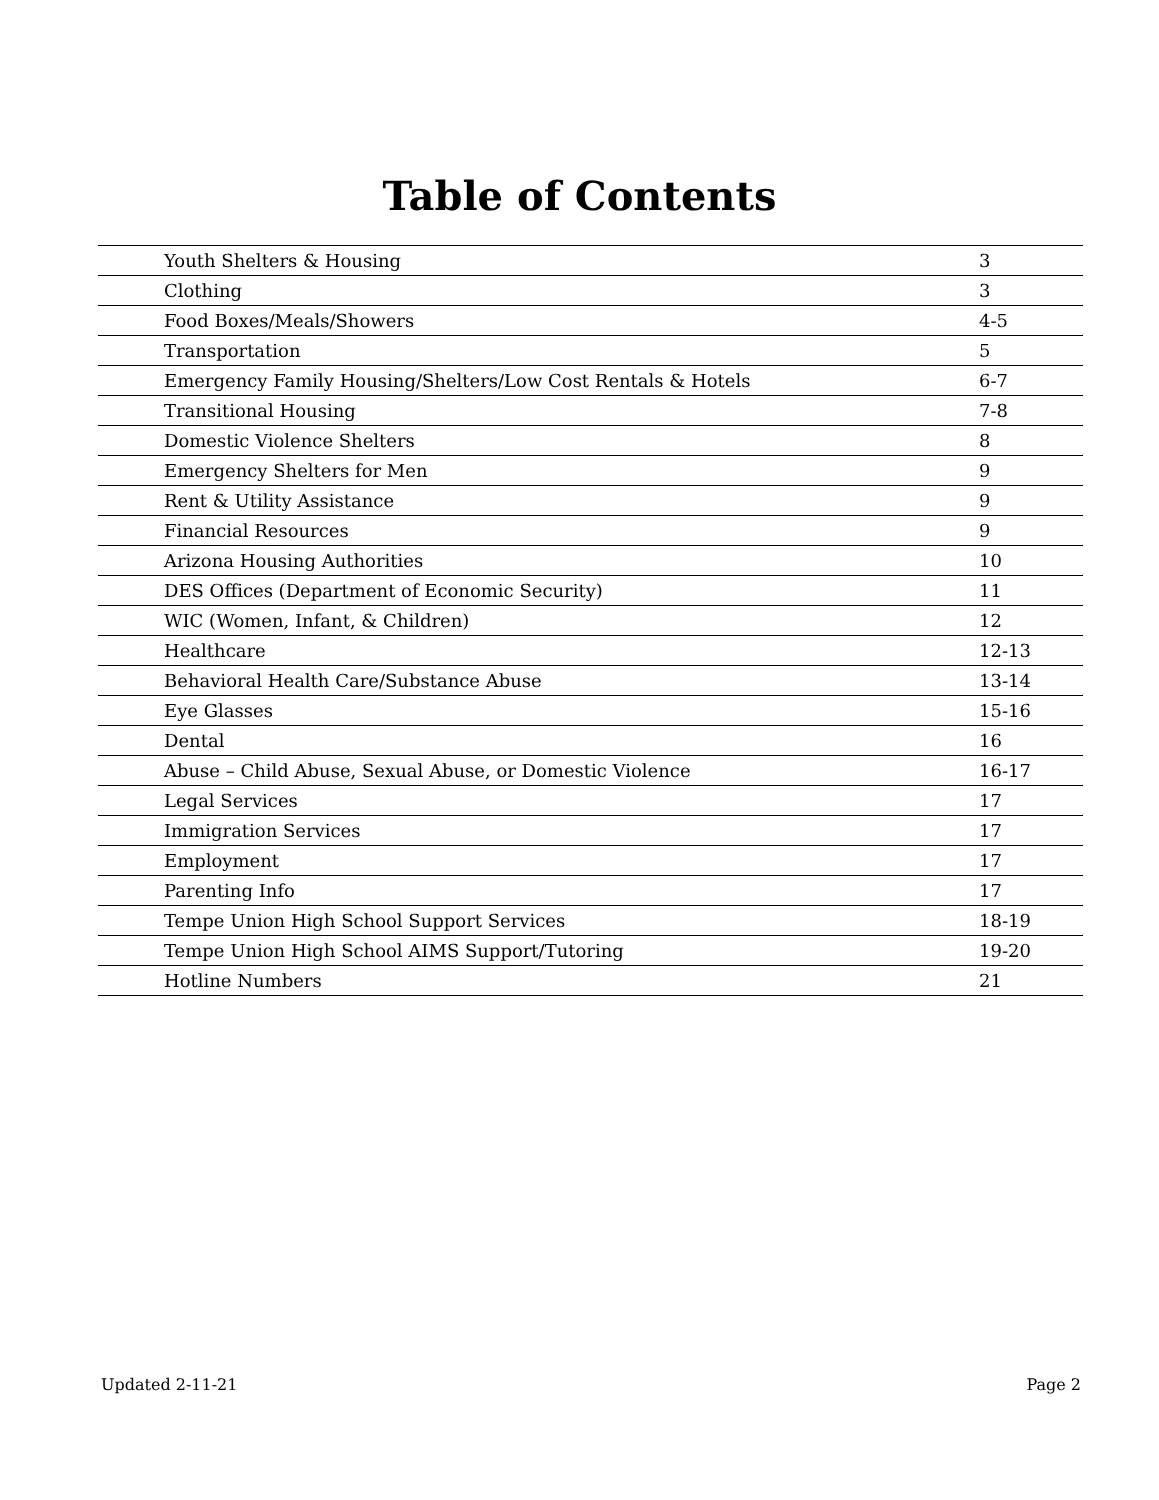Table of Contents
| Youth Shelters & Housing | 3 |
| Clothing | 3 |
| Food Boxes/Meals/Showers | 4-5 |
| Transportation | 5 |
| Emergency Family Housing/Shelters/Low Cost Rentals & Hotels | 6-7 |
| Transitional Housing | 7-8 |
| Domestic Violence Shelters | 8 |
| Emergency Shelters for Men | 9 |
| Rent & Utility Assistance | 9 |
| Financial Resources | 9 |
| Arizona Housing Authorities | 10 |
| DES Offices (Department of Economic Security) | 11 |
| WIC (Women, Infant, & Children) | 12 |
| Healthcare | 12-13 |
| Behavioral Health Care/Substance Abuse | 13-14 |
| Eye Glasses | 15-16 |
| Dental | 16 |
| Abuse – Child Abuse, Sexual Abuse, or Domestic Violence | 16-17 |
| Legal Services | 17 |
| Immigration Services | 17 |
| Employment | 17 |
| Parenting Info | 17 |
| Tempe Union High School Support Services | 18-19 |
| Tempe Union High School AIMS Support/Tutoring | 19-20 |
| Hotline Numbers | 21 |
Updated 2-11-21 Page 2